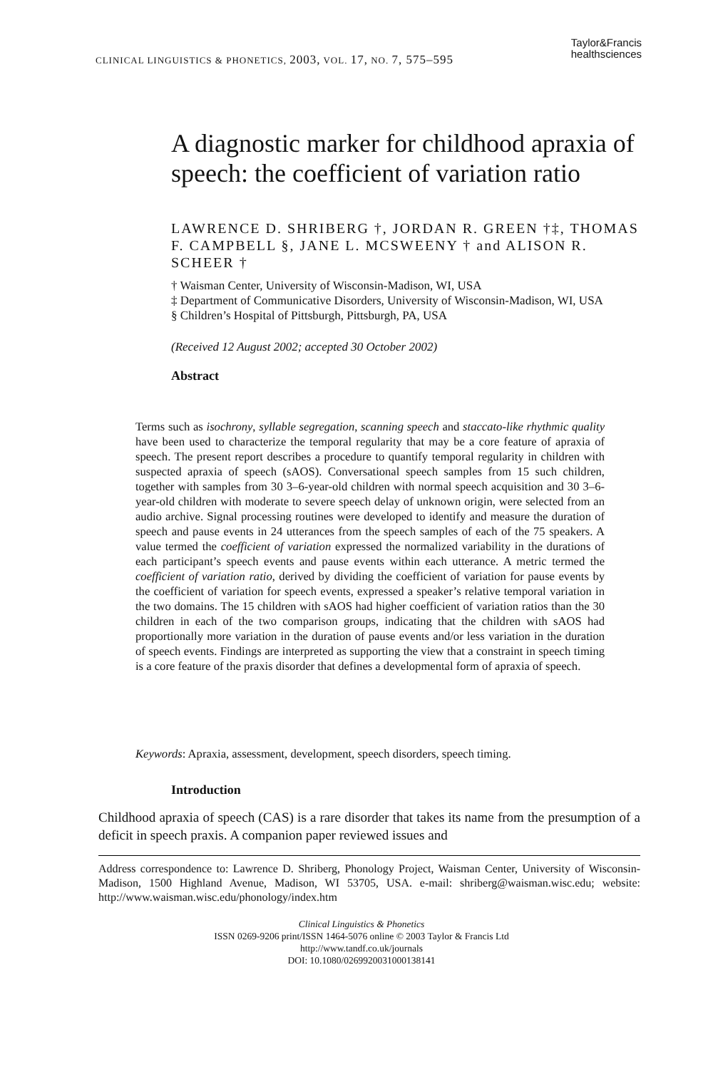CLINICAL LINGUISTICS & PHONETICS, 2003, VOL. 17, NO. 7, 575–595
Taylor&Francis
healthsciences
A diagnostic marker for childhood apraxia of speech: the coefficient of variation ratio
LAWRENCE D. SHRIBERG †, JORDAN R. GREEN †‡, THOMAS F. CAMPBELL §, JANE L. MCSWEENY † and ALISON R. SCHEER †
† Waisman Center, University of Wisconsin-Madison, WI, USA
‡ Department of Communicative Disorders, University of Wisconsin-Madison, WI, USA
§ Children’s Hospital of Pittsburgh, Pittsburgh, PA, USA
(Received 12 August 2002; accepted 30 October 2002)
Abstract
Terms such as isochrony, syllable segregation, scanning speech and staccato-like rhythmic quality have been used to characterize the temporal regularity that may be a core feature of apraxia of speech. The present report describes a procedure to quantify temporal regularity in children with suspected apraxia of speech (sAOS). Conversational speech samples from 15 such children, together with samples from 30 3–6-year-old children with normal speech acquisition and 30 3–6-year-old children with moderate to severe speech delay of unknown origin, were selected from an audio archive. Signal processing routines were developed to identify and measure the duration of speech and pause events in 24 utterances from the speech samples of each of the 75 speakers. A value termed the coefficient of variation expressed the normalized variability in the durations of each participant’s speech events and pause events within each utterance. A metric termed the coefficient of variation ratio, derived by dividing the coefficient of variation for pause events by the coefficient of variation for speech events, expressed a speaker’s relative temporal variation in the two domains. The 15 children with sAOS had higher coefficient of variation ratios than the 30 children in each of the two comparison groups, indicating that the children with sAOS had proportionally more variation in the duration of pause events and/or less variation in the duration of speech events. Findings are interpreted as supporting the view that a constraint in speech timing is a core feature of the praxis disorder that defines a developmental form of apraxia of speech.
Keywords: Apraxia, assessment, development, speech disorders, speech timing.
Introduction
Childhood apraxia of speech (CAS) is a rare disorder that takes its name from the presumption of a deficit in speech praxis. A companion paper reviewed issues and
Address correspondence to: Lawrence D. Shriberg, Phonology Project, Waisman Center, University of Wisconsin-Madison, 1500 Highland Avenue, Madison, WI 53705, USA. e-mail: shriberg@waisman.wisc.edu; website: http://www.waisman.wisc.edu/phonology/index.htm
Clinical Linguistics & Phonetics
ISSN 0269-9206 print/ISSN 1464-5076 online © 2003 Taylor & Francis Ltd
http://www.tandf.co.uk/journals
DOI: 10.1080/0269920031000138141